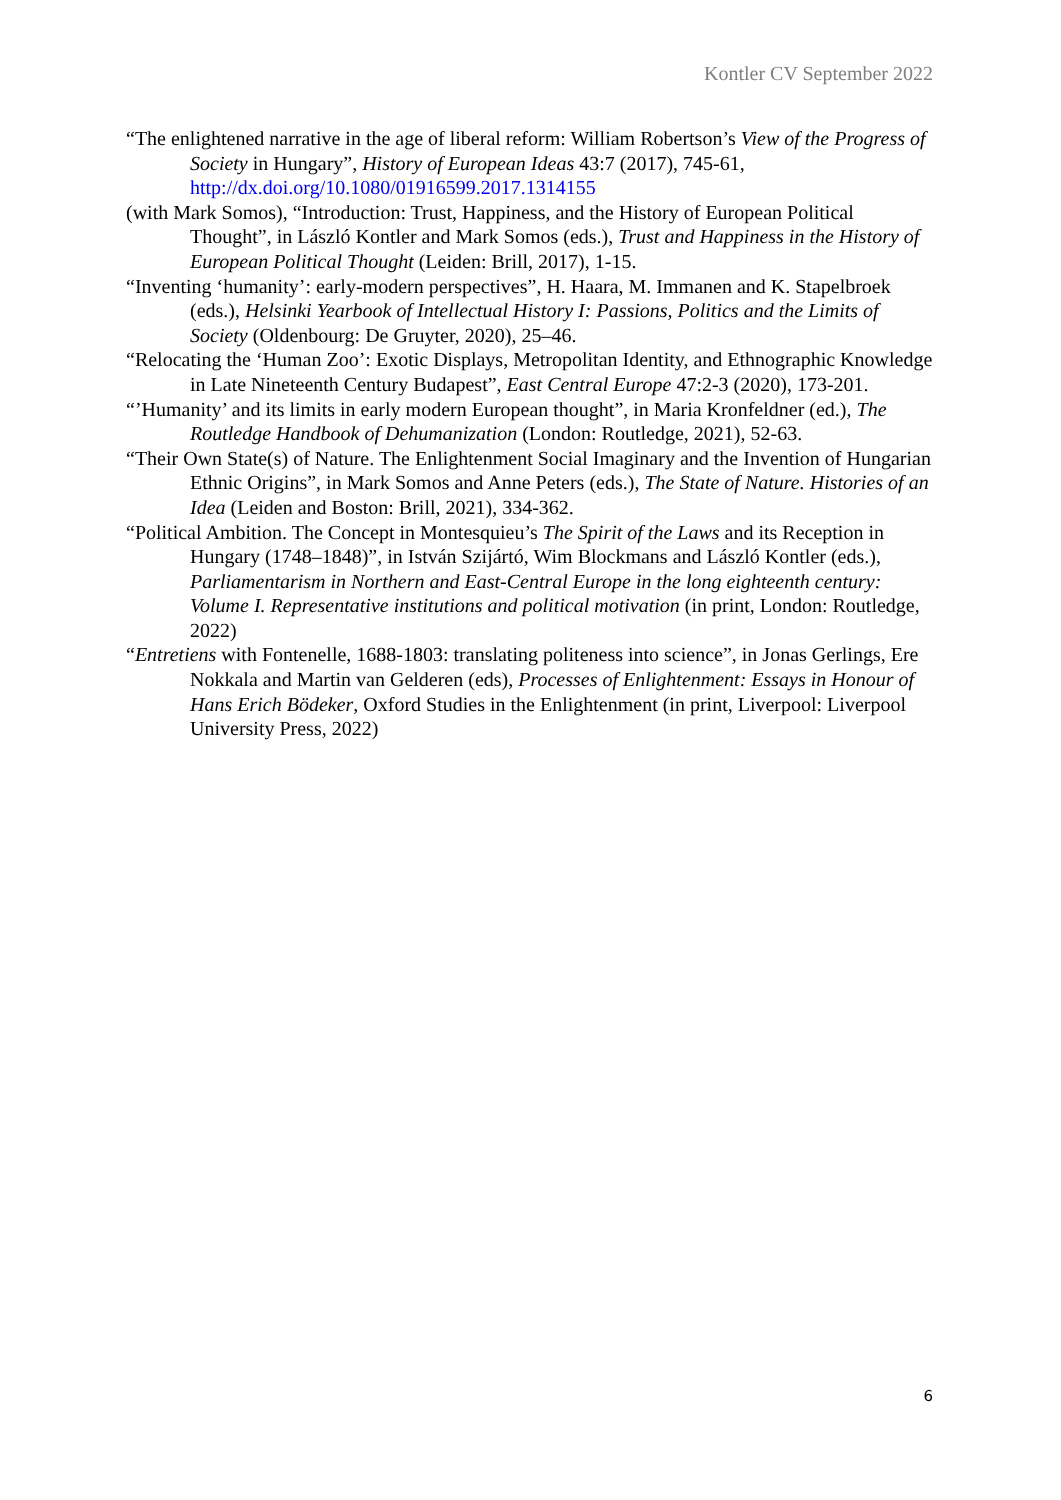Kontler CV September 2022
“The enlightened narrative in the age of liberal reform: William Robertson’s View of the Progress of Society in Hungary”, History of European Ideas 43:7 (2017), 745-61, http://dx.doi.org/10.1080/01916599.2017.1314155
(with Mark Somos), “Introduction: Trust, Happiness, and the History of European Political Thought”, in László Kontler and Mark Somos (eds.), Trust and Happiness in the History of European Political Thought (Leiden: Brill, 2017), 1-15.
“Inventing ‘humanity’: early-modern perspectives”, H. Haara, M. Immanen and K. Stapelbroek (eds.), Helsinki Yearbook of Intellectual History I: Passions, Politics and the Limits of Society (Oldenbourg: De Gruyter, 2020), 25–46.
“Relocating the ‘Human Zoo’: Exotic Displays, Metropolitan Identity, and Ethnographic Knowledge in Late Nineteenth Century Budapest”, East Central Europe 47:2-3 (2020), 173-201.
“’Humanity’ and its limits in early modern European thought”, in Maria Kronfeldner (ed.), The Routledge Handbook of Dehumanization (London: Routledge, 2021), 52-63.
“Their Own State(s) of Nature. The Enlightenment Social Imaginary and the Invention of Hungarian Ethnic Origins”, in Mark Somos and Anne Peters (eds.), The State of Nature. Histories of an Idea (Leiden and Boston: Brill, 2021), 334-362.
“Political Ambition. The Concept in Montesquieu’s The Spirit of the Laws and its Reception in Hungary (1748–1848)”, in István Szijártó, Wim Blockmans and László Kontler (eds.), Parliamentarism in Northern and East-Central Europe in the long eighteenth century: Volume I. Representative institutions and political motivation (in print, London: Routledge, 2022)
“Entretiens with Fontenelle, 1688-1803: translating politeness into science”, in Jonas Gerlings, Ere Nokkala and Martin van Gelderen (eds), Processes of Enlightenment: Essays in Honour of Hans Erich Bödeker, Oxford Studies in the Enlightenment (in print, Liverpool: Liverpool University Press, 2022)
6